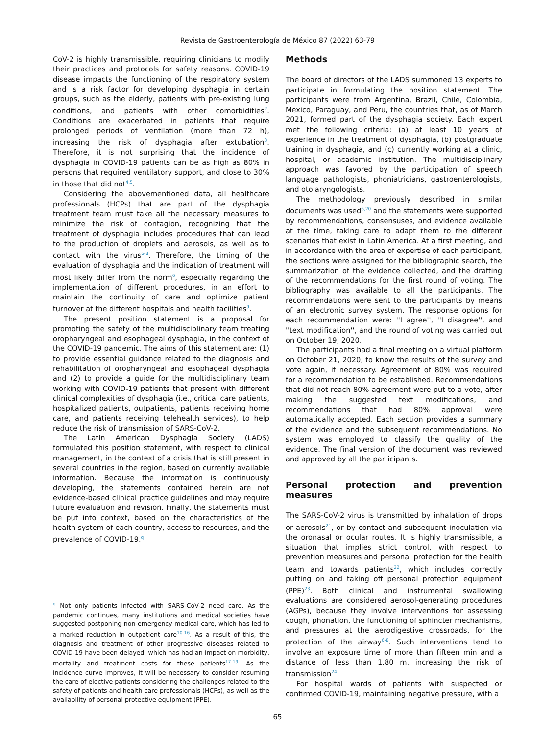Revista de Gastroenterología de México 87 (2022) 63-79
CoV-2 is highly transmissible, requiring clinicians to modify their practices and protocols for safety reasons. COVID-19 disease impacts the functioning of the respiratory system and is a risk factor for developing dysphagia in certain groups, such as the elderly, patients with pre-existing lung conditions, and patients with other comorbidities<sup>2</sup>. Conditions are exacerbated in patients that require prolonged periods of ventilation (more than 72 h), increasing the risk of dysphagia after extubation<sup>3</sup>. Therefore, it is not surprising that the incidence of dysphagia in COVID-19 patients can be as high as 80% in persons that required ventilatory support, and close to 30% in those that did not<sup>4,5</sup>.
Considering the abovementioned data, all healthcare professionals (HCPs) that are part of the dysphagia treatment team must take all the necessary measures to minimize the risk of contagion, recognizing that the treatment of dysphagia includes procedures that can lead to the production of droplets and aerosols, as well as to contact with the virus<sup>6-8</sup>. Therefore, the timing of the evaluation of dysphagia and the indication of treatment will most likely differ from the norm<sup>6</sup>, especially regarding the implementation of different procedures, in an effort to maintain the continuity of care and optimize patient turnover at the different hospitals and health facilities<sup>9</sup>.
The present position statement is a proposal for promoting the safety of the multidisciplinary team treating oropharyngeal and esophageal dysphagia, in the context of the COVID-19 pandemic. The aims of this statement are: (1) to provide essential guidance related to the diagnosis and rehabilitation of oropharyngeal and esophageal dysphagia and (2) to provide a guide for the multidisciplinary team working with COVID-19 patients that present with different clinical complexities of dysphagia (i.e., critical care patients, hospitalized patients, outpatients, patients receiving home care, and patients receiving telehealth services), to help reduce the risk of transmission of SARS-CoV-2.
The Latin American Dysphagia Society (LADS) formulated this position statement, with respect to clinical management, in the context of a crisis that is still present in several countries in the region, based on currently available information. Because the information is continuously developing, the statements contained herein are not evidence-based clinical practice guidelines and may require future evaluation and revision. Finally, the statements must be put into context, based on the characteristics of the health system of each country, access to resources, and the prevalence of COVID-19.<sup>q</sup>
<sup>q</sup> Not only patients infected with SARS-CoV-2 need care. As the pandemic continues, many institutions and medical societies have suggested postponing non-emergency medical care, which has led to a marked reduction in outpatient care<sup>10-16</sup>. As a result of this, the diagnosis and treatment of other progressive diseases related to COVID-19 have been delayed, which has had an impact on morbidity, mortality and treatment costs for these patients<sup>17-19</sup>. As the incidence curve improves, it will be necessary to consider resuming the care of elective patients considering the challenges related to the safety of patients and health care professionals (HCPs), as well as the availability of personal protective equipment (PPE).
Methods
The board of directors of the LADS summoned 13 experts to participate in formulating the position statement. The participants were from Argentina, Brazil, Chile, Colombia, Mexico, Paraguay, and Peru, the countries that, as of March 2021, formed part of the dysphagia society. Each expert met the following criteria: (a) at least 10 years of experience in the treatment of dysphagia, (b) postgraduate training in dysphagia, and (c) currently working at a clinic, hospital, or academic institution. The multidisciplinary approach was favored by the participation of speech language pathologists, phoniatricians, gastroenterologists, and otolaryngologists.
The methodology previously described in similar documents was used<sup>6,20</sup> and the statements were supported by recommendations, consensuses, and evidence available at the time, taking care to adapt them to the different scenarios that exist in Latin America. At a first meeting, and in accordance with the area of expertise of each participant, the sections were assigned for the bibliographic search, the summarization of the evidence collected, and the drafting of the recommendations for the first round of voting. The bibliography was available to all the participants. The recommendations were sent to the participants by means of an electronic survey system. The response options for each recommendation were: ''I agree'', ''I disagree'', and ''text modification'', and the round of voting was carried out on October 19, 2020.
The participants had a final meeting on a virtual platform on October 21, 2020, to know the results of the survey and vote again, if necessary. Agreement of 80% was required for a recommendation to be established. Recommendations that did not reach 80% agreement were put to a vote, after making the suggested text modifications, and recommendations that had 80% approval were automatically accepted. Each section provides a summary of the evidence and the subsequent recommendations. No system was employed to classify the quality of the evidence. The final version of the document was reviewed and approved by all the participants.
Personal protection and prevention measures
The SARS-CoV-2 virus is transmitted by inhalation of drops or aerosols<sup>21</sup>, or by contact and subsequent inoculation via the oronasal or ocular routes. It is highly transmissible, a situation that implies strict control, with respect to prevention measures and personal protection for the health team and towards patients<sup>22</sup>, which includes correctly putting on and taking off personal protection equipment (PPE)<sup>23</sup>. Both clinical and instrumental swallowing evaluations are considered aerosol-generating procedures (AGPs), because they involve interventions for assessing cough, phonation, the functioning of sphincter mechanisms, and pressures at the aerodigestive crossroads, for the protection of the airway<sup>6-8</sup>. Such interventions tend to involve an exposure time of more than fifteen min and a distance of less than 1.80 m, increasing the risk of transmission<sup>24</sup>.
For hospital wards of patients with suspected or confirmed COVID-19, maintaining negative pressure, with a
65